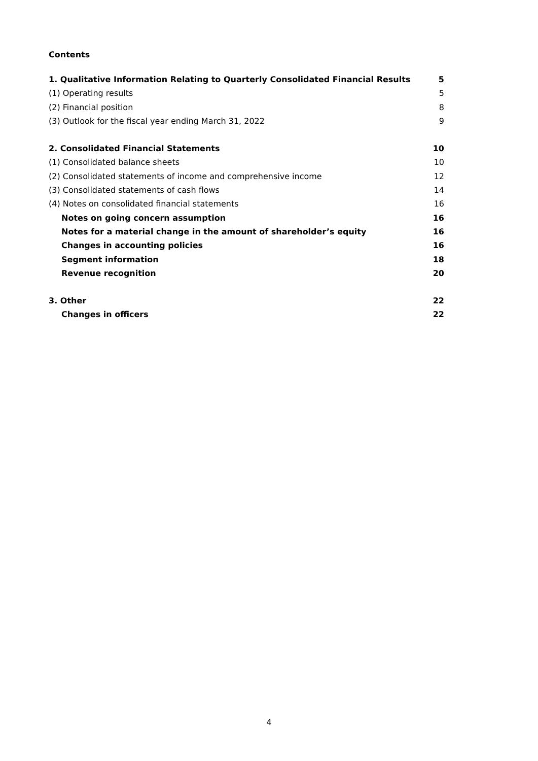Contents
1. Qualitative Information Relating to Quarterly Consolidated Financial Results 5
(1) Operating results 5
(2) Financial position 8
(3) Outlook for the fiscal year ending March 31, 2022 9
2. Consolidated Financial Statements 10
(1) Consolidated balance sheets 10
(2) Consolidated statements of income and comprehensive income 12
(3) Consolidated statements of cash flows 14
(4) Notes on consolidated financial statements 16
Notes on going concern assumption 16
Notes for a material change in the amount of shareholder’s equity 16
Changes in accounting policies 16
Segment information 18
Revenue recognition 20
3. Other 22
Changes in officers 22
4